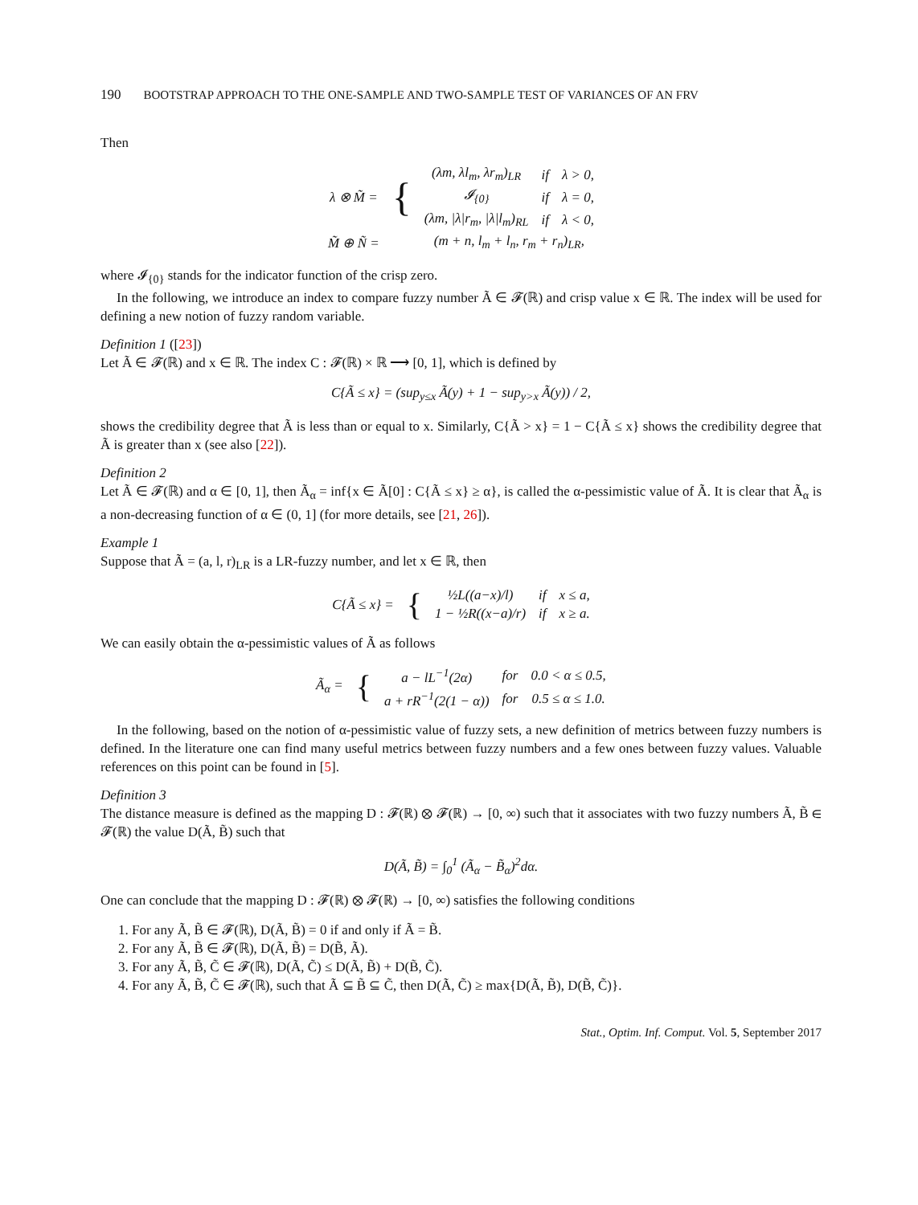190 BOOTSTRAP APPROACH TO THE ONE-SAMPLE AND TWO-SAMPLE TEST OF VARIANCES OF AN FRV
Then
| λ ⊗ M̃ = | { | (λm, λl<sub>m</sub>, λr<sub>m</sub>)<sub>LR</sub> | if | λ > 0, |
| | | 𝓘<sub>{0}</sub> | if | λ = 0, |
| | | (λm, /λ/r<sub>m</sub>, /λ/l<sub>m</sub>)<sub>RL</sub> | if | λ < 0, |
| M̃ ⊕ Ñ = | | (m + n, l<sub>m</sub> + l<sub>n</sub>, r<sub>m</sub> + r<sub>n</sub>)<sub>LR</sub>, | | |
where 𝓘<sub>{0}</sub> stands for the indicator function of the crisp zero.
In the following, we introduce an index to compare fuzzy number Ã ∈ 𝓕(ℝ) and crisp value x ∈ ℝ. The index will be used for defining a new notion of fuzzy random variable.
Definition 1 ([23])
Let Ã ∈ 𝓕(ℝ) and x ∈ ℝ. The index C : 𝓕(ℝ) × ℝ ⟶ [0, 1], which is defined by
C{Ã ≤ x} = (sup<sub>y≤x</sub> Ã(y) + 1 − sup<sub>y>x</sub> Ã(y)) / 2,
shows the credibility degree that Ã is less than or equal to x. Similarly, C{Ã > x} = 1 − C{Ã ≤ x} shows the credibility degree that Ã is greater than x (see also [22]).
Definition 2
Let Ã ∈ 𝓕(ℝ) and α ∈ [0, 1], then Ã<sub>α</sub> = inf{x ∈ Ã[0] : C{Ã ≤ x} ≥ α}, is called the α-pessimistic value of Ã. It is clear that Ã<sub>α</sub> is a non-decreasing function of α ∈ (0, 1] (for more details, see [21, 26]).
Example 1
Suppose that Ã = (a, l, r)<sub>LR</sub> is a LR-fuzzy number, and let x ∈ ℝ, then
| C{Ã ≤ x} = | { | ½L((a−x)/l) | if | x ≤ a, |
| | | 1 − ½R((x−a)/r) | if | x ≥ a. |
We can easily obtain the α-pessimistic values of Ã as follows
| Ã<sub>α</sub> = | { | a − lL<sup>−1</sup>(2α) | for | 0.0 < α ≤ 0.5, |
| | | a + rR<sup>−1</sup>(2(1 − α)) | for | 0.5 ≤ α ≤ 1.0. |
In the following, based on the notion of α-pessimistic value of fuzzy sets, a new definition of metrics between fuzzy numbers is defined. In the literature one can find many useful metrics between fuzzy numbers and a few ones between fuzzy values. Valuable references on this point can be found in [5].
Definition 3
The distance measure is defined as the mapping D : 𝓕(ℝ) ⊗ 𝓕(ℝ) → [0, ∞) such that it associates with two fuzzy numbers Ã, B̃ ∈ 𝓕(ℝ) the value D(Ã, B̃) such that
D(Ã, B̃) = ∫<sub>0</sub><sup>1</sup> (Ã<sub>α</sub> − B̃<sub>α</sub>)<sup>2</sup>dα.
One can conclude that the mapping D : 𝓕(ℝ) ⊗ 𝓕(ℝ) → [0, ∞) satisfies the following conditions
1. For any Ã, B̃ ∈ 𝓕(ℝ), D(Ã, B̃) = 0 if and only if Ã = B̃.
2. For any Ã, B̃ ∈ 𝓕(ℝ), D(Ã, B̃) = D(B̃, Ã).
3. For any Ã, B̃, C̃ ∈ 𝓕(ℝ), D(Ã, C̃) ≤ D(Ã, B̃) + D(B̃, C̃).
4. For any Ã, B̃, C̃ ∈ 𝓕(ℝ), such that Ã ⊆ B̃ ⊆ C̃, then D(Ã, C̃) ≥ max{D(Ã, B̃), D(B̃, C̃)}.
Stat., Optim. Inf. Comput. Vol. 5, September 2017